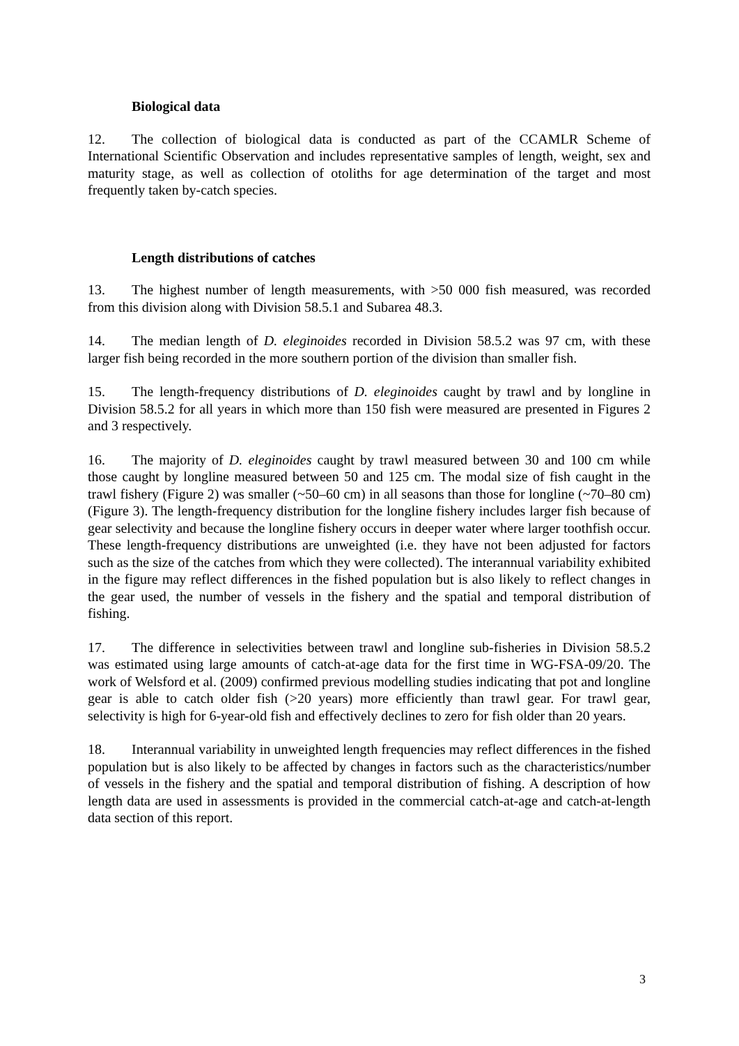Biological data
12. The collection of biological data is conducted as part of the CCAMLR Scheme of International Scientific Observation and includes representative samples of length, weight, sex and maturity stage, as well as collection of otoliths for age determination of the target and most frequently taken by-catch species.
Length distributions of catches
13. The highest number of length measurements, with >50 000 fish measured, was recorded from this division along with Division 58.5.1 and Subarea 48.3.
14. The median length of D. eleginoides recorded in Division 58.5.2 was 97 cm, with these larger fish being recorded in the more southern portion of the division than smaller fish.
15. The length-frequency distributions of D. eleginoides caught by trawl and by longline in Division 58.5.2 for all years in which more than 150 fish were measured are presented in Figures 2 and 3 respectively.
16. The majority of D. eleginoides caught by trawl measured between 30 and 100 cm while those caught by longline measured between 50 and 125 cm. The modal size of fish caught in the trawl fishery (Figure 2) was smaller (~50–60 cm) in all seasons than those for longline (~70–80 cm) (Figure 3). The length-frequency distribution for the longline fishery includes larger fish because of gear selectivity and because the longline fishery occurs in deeper water where larger toothfish occur. These length-frequency distributions are unweighted (i.e. they have not been adjusted for factors such as the size of the catches from which they were collected). The interannual variability exhibited in the figure may reflect differences in the fished population but is also likely to reflect changes in the gear used, the number of vessels in the fishery and the spatial and temporal distribution of fishing.
17. The difference in selectivities between trawl and longline sub-fisheries in Division 58.5.2 was estimated using large amounts of catch-at-age data for the first time in WG-FSA-09/20. The work of Welsford et al. (2009) confirmed previous modelling studies indicating that pot and longline gear is able to catch older fish (>20 years) more efficiently than trawl gear. For trawl gear, selectivity is high for 6-year-old fish and effectively declines to zero for fish older than 20 years.
18. Interannual variability in unweighted length frequencies may reflect differences in the fished population but is also likely to be affected by changes in factors such as the characteristics/number of vessels in the fishery and the spatial and temporal distribution of fishing. A description of how length data are used in assessments is provided in the commercial catch-at-age and catch-at-length data section of this report.
3